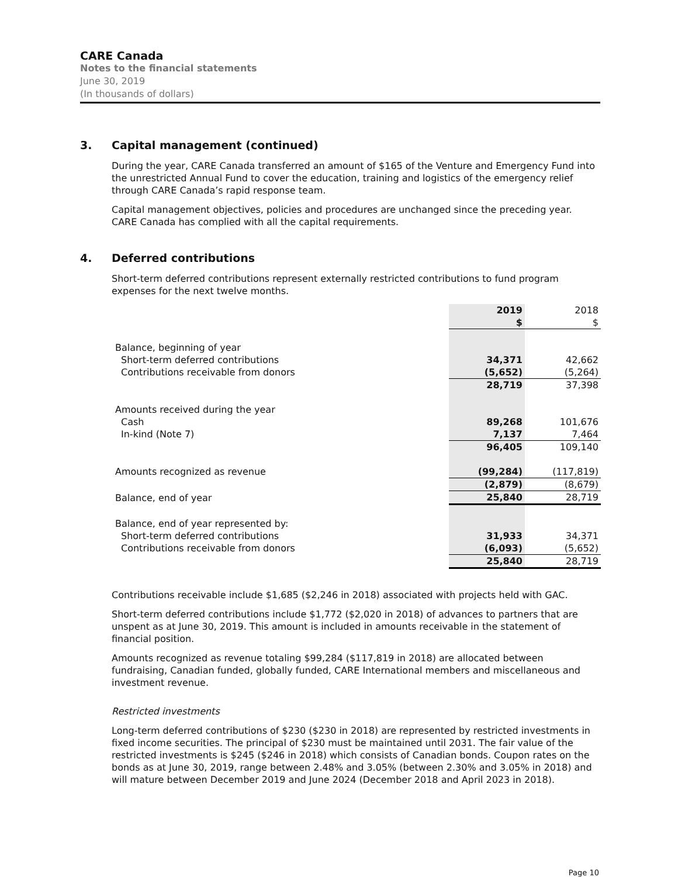CARE Canada
Notes to the financial statements
June 30, 2019
(In thousands of dollars)
3. Capital management (continued)
During the year, CARE Canada transferred an amount of $165 of the Venture and Emergency Fund into the unrestricted Annual Fund to cover the education, training and logistics of the emergency relief through CARE Canada’s rapid response team.
Capital management objectives, policies and procedures are unchanged since the preceding year. CARE Canada has complied with all the capital requirements.
4. Deferred contributions
Short-term deferred contributions represent externally restricted contributions to fund program expenses for the next twelve months.
| | 2019 | 2018 |
| | $ | $ |
| Balance, beginning of year | | |
| Short-term deferred contributions | 34,371 | 42,662 |
| Contributions receivable from donors | (5,652) | (5,264) |
| | 28,719 | 37,398 |
| Amounts received during the year | | |
| Cash | 89,268 | 101,676 |
| In-kind (Note 7) | 7,137 | 7,464 |
| | 96,405 | 109,140 |
| Amounts recognized as revenue | (99,284) | (117,819) |
| | (2,879) | (8,679) |
| Balance, end of year | 25,840 | 28,719 |
| Balance, end of year represented by: | | |
| Short-term deferred contributions | 31,933 | 34,371 |
| Contributions receivable from donors | (6,093) | (5,652) |
| | 25,840 | 28,719 |
Contributions receivable include $1,685 ($2,246 in 2018) associated with projects held with GAC.
Short-term deferred contributions include $1,772 ($2,020 in 2018) of advances to partners that are unspent as at June 30, 2019. This amount is included in amounts receivable in the statement of financial position.
Amounts recognized as revenue totaling $99,284 ($117,819 in 2018) are allocated between fundraising, Canadian funded, globally funded, CARE International members and miscellaneous and investment revenue.
Restricted investments
Long-term deferred contributions of $230 ($230 in 2018) are represented by restricted investments in fixed income securities. The principal of $230 must be maintained until 2031. The fair value of the restricted investments is $245 ($246 in 2018) which consists of Canadian bonds. Coupon rates on the bonds as at June 30, 2019, range between 2.48% and 3.05% (between 2.30% and 3.05% in 2018) and will mature between December 2019 and June 2024 (December 2018 and April 2023 in 2018).
Page 10